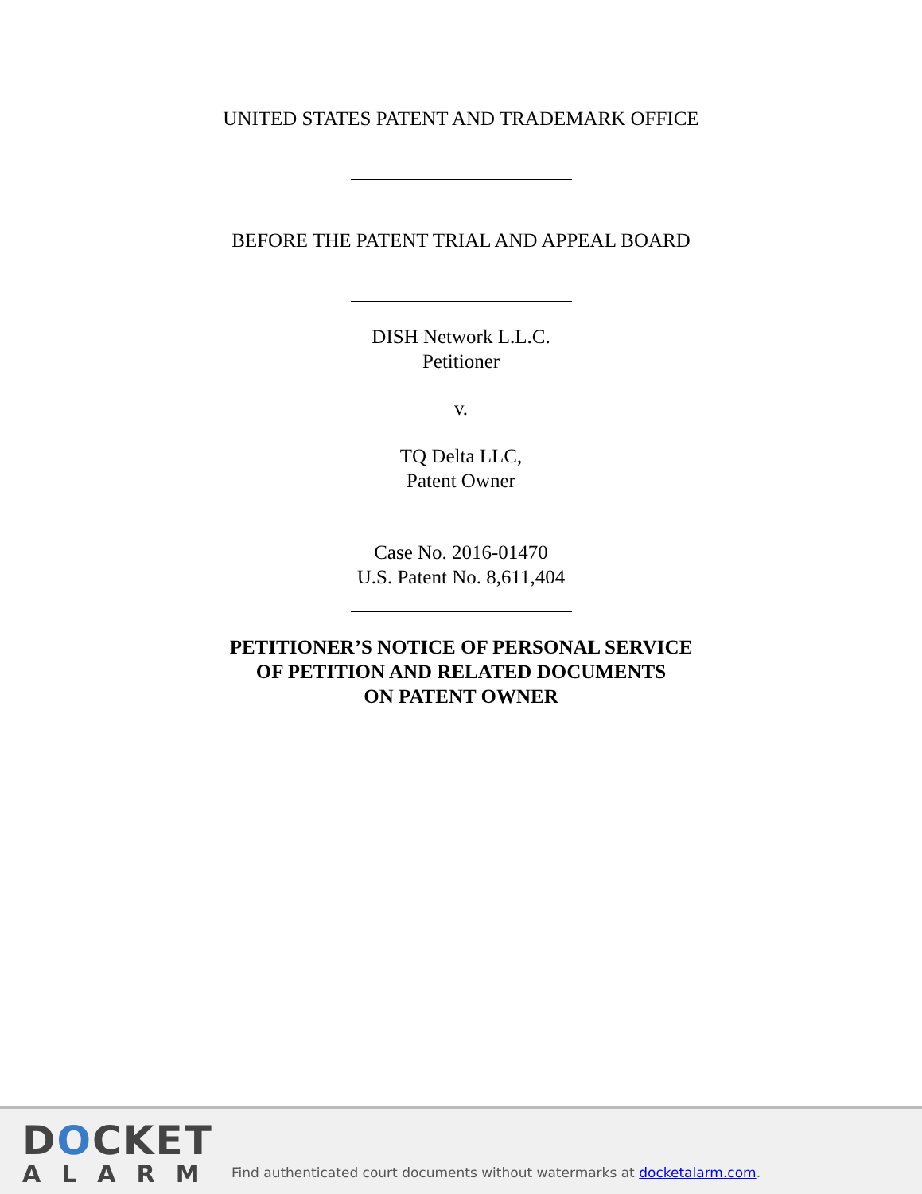UNITED STATES PATENT AND TRADEMARK OFFICE
BEFORE THE PATENT TRIAL AND APPEAL BOARD
DISH Network L.L.C.
Petitioner
v.
TQ Delta LLC,
Patent Owner
Case No. 2016-01470
U.S. Patent No. 8,611,404
PETITIONER’S NOTICE OF PERSONAL SERVICE
OF PETITION AND RELATED DOCUMENTS
ON PATENT OWNER
DOCKET
ALARM
Find authenticated court documents without watermarks at docketalarm.com.